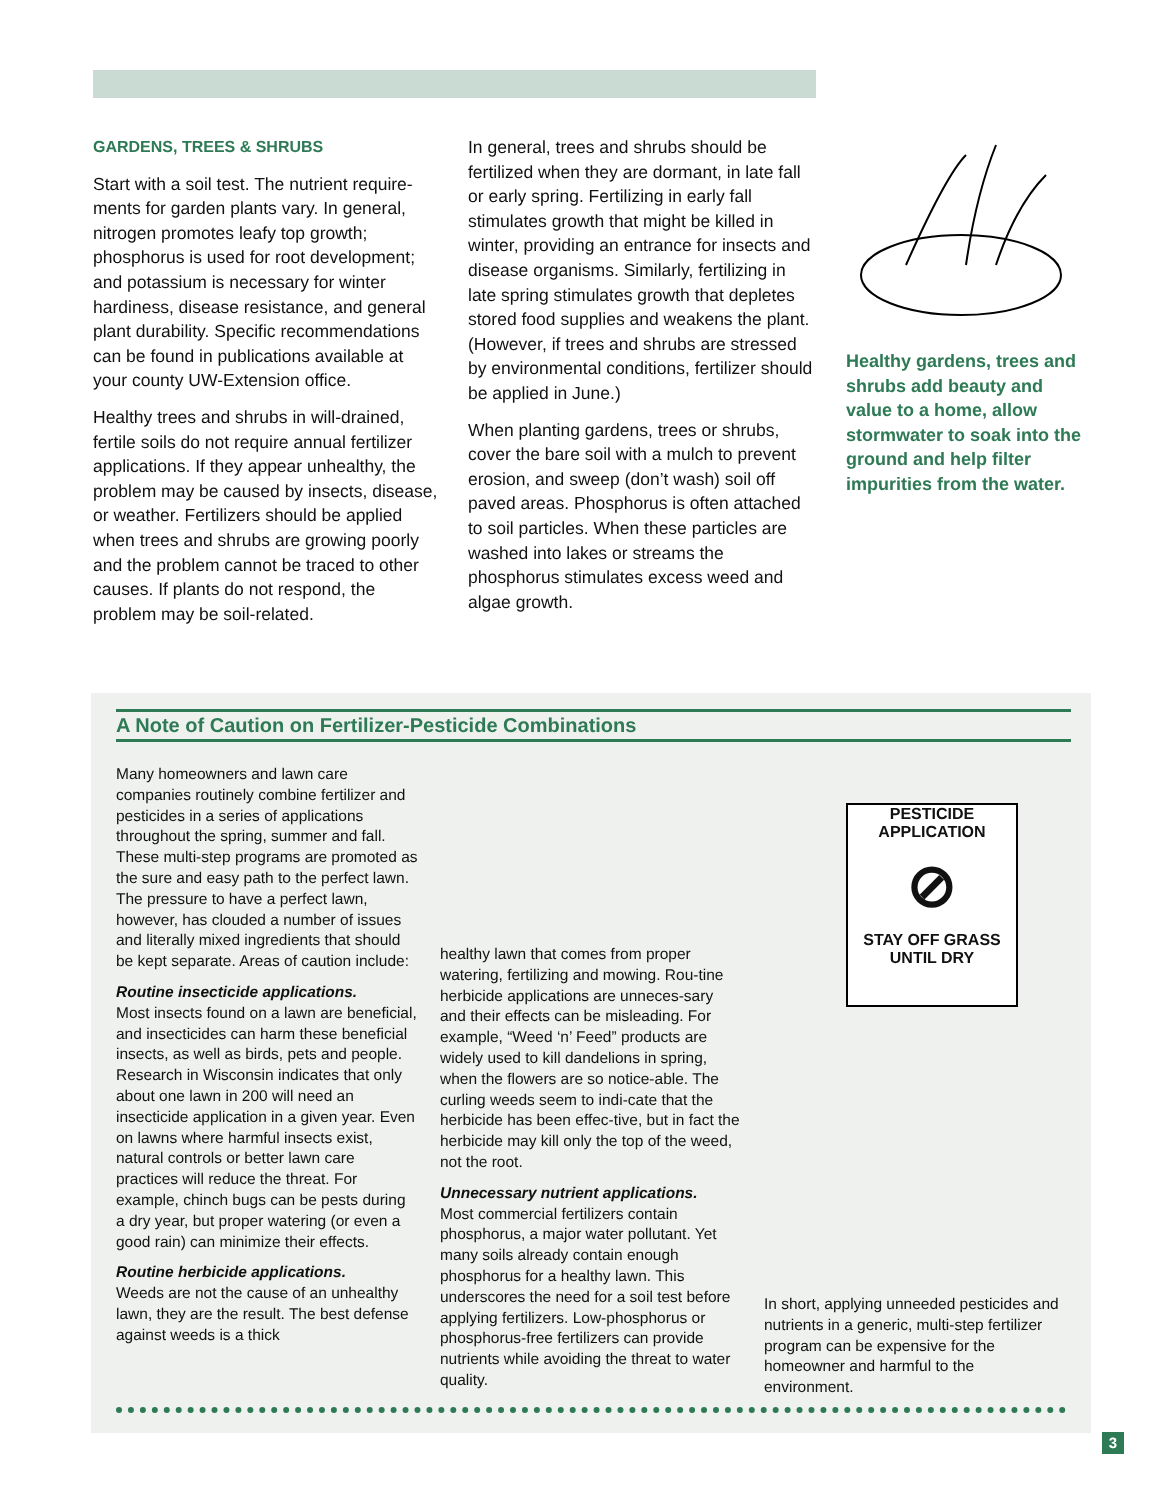GARDENS, TREES & SHRUBS
Start with a soil test. The nutrient require-ments for garden plants vary. In general, nitrogen promotes leafy top growth; phosphorus is used for root development; and potassium is necessary for winter hardiness, disease resistance, and general plant durability. Specific recommendations can be found in publications available at your county UW-Extension office.
Healthy trees and shrubs in will-drained, fertile soils do not require annual fertilizer applications. If they appear unhealthy, the problem may be caused by insects, disease, or weather. Fertilizers should be applied when trees and shrubs are growing poorly and the problem cannot be traced to other causes. If plants do not respond, the problem may be soil-related.
In general, trees and shrubs should be fertilized when they are dormant, in late fall or early spring. Fertilizing in early fall stimulates growth that might be killed in winter, providing an entrance for insects and disease organisms. Similarly, fertilizing in late spring stimulates growth that depletes stored food supplies and weakens the plant. (However, if trees and shrubs are stressed by environmental conditions, fertilizer should be applied in June.)
When planting gardens, trees or shrubs, cover the bare soil with a mulch to prevent erosion, and sweep (don’t wash) soil off paved areas. Phosphorus is often attached to soil particles. When these particles are washed into lakes or streams the phosphorus stimulates excess weed and algae growth.
Healthy gardens, trees and shrubs add beauty and value to a home, allow stormwater to soak into the ground and help filter impurities from the water.
A Note of Caution on Fertilizer-Pesticide Combinations
PESTICIDE
APPLICATION
⊘
STAY OFF GRASS
UNTIL DRY
Many homeowners and lawn care companies routinely combine fertilizer and pesticides in a series of applications throughout the spring, summer and fall. These multi-step programs are promoted as the sure and easy path to the perfect lawn. The pressure to have a perfect lawn, however, has clouded a number of issues and literally mixed ingredients that should be kept separate. Areas of caution include:
Routine insecticide applications.
Most insects found on a lawn are beneficial, and insecticides can harm these beneficial insects, as well as birds, pets and people. Research in Wisconsin indicates that only about one lawn in 200 will need an insecticide application in a given year. Even on lawns where harmful insects exist, natural controls or better lawn care practices will reduce the threat. For example, chinch bugs can be pests during a dry year, but proper watering (or even a good rain) can minimize their effects.
Routine herbicide applications.
Weeds are not the cause of an unhealthy lawn, they are the result. The best defense against weeds is a thick
healthy lawn that comes from proper watering, fertilizing and mowing. Rou-tine herbicide applications are unneces-sary and their effects can be misleading. For example, “Weed ‘n’ Feed” products are widely used to kill dandelions in spring, when the flowers are so notice-able. The curling weeds seem to indi-cate that the herbicide has been effec-tive, but in fact the herbicide may kill only the top of the weed, not the root.
Unnecessary nutrient applications.
Most commercial fertilizers contain phosphorus, a major water pollutant. Yet many soils already contain enough phosphorus for a healthy lawn. This underscores the need for a soil test before applying fertilizers. Low-phosphorus or phosphorus-free fertilizers can provide nutrients while avoiding the threat to water quality.
In short, applying unneeded pesticides and nutrients in a generic, multi-step fertilizer program can be expensive for the homeowner and harmful to the environment.
3